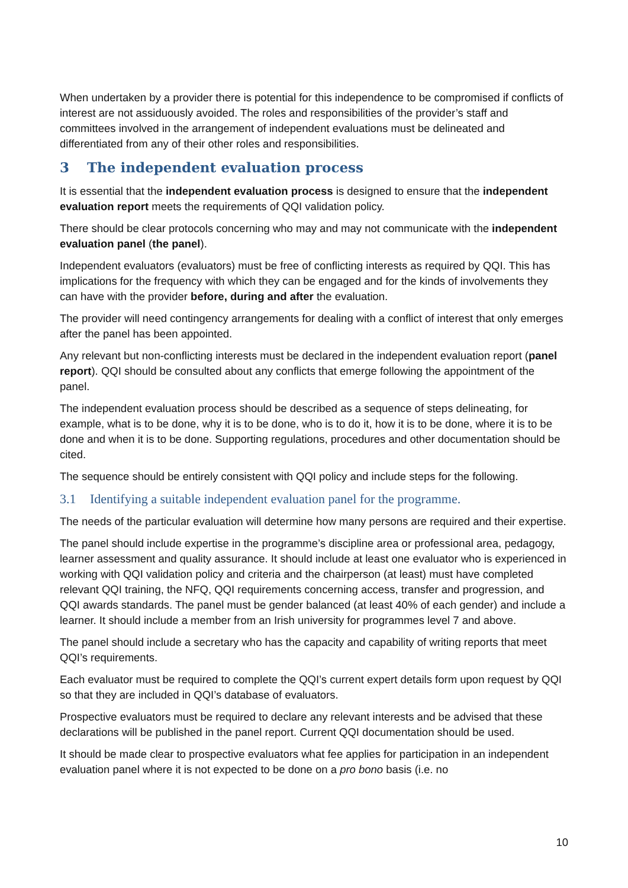When undertaken by a provider there is potential for this independence to be compromised if conflicts of interest are not assiduously avoided. The roles and responsibilities of the provider’s staff and committees involved in the arrangement of independent evaluations must be delineated and differentiated from any of their other roles and responsibilities.
3 The independent evaluation process
It is essential that the independent evaluation process is designed to ensure that the independent evaluation report meets the requirements of QQI validation policy.
There should be clear protocols concerning who may and may not communicate with the independent evaluation panel (the panel).
Independent evaluators (evaluators) must be free of conflicting interests as required by QQI. This has implications for the frequency with which they can be engaged and for the kinds of involvements they can have with the provider before, during and after the evaluation.
The provider will need contingency arrangements for dealing with a conflict of interest that only emerges after the panel has been appointed.
Any relevant but non-conflicting interests must be declared in the independent evaluation report (panel report). QQI should be consulted about any conflicts that emerge following the appointment of the panel.
The independent evaluation process should be described as a sequence of steps delineating, for example, what is to be done, why it is to be done, who is to do it, how it is to be done, where it is to be done and when it is to be done. Supporting regulations, procedures and other documentation should be cited.
The sequence should be entirely consistent with QQI policy and include steps for the following.
3.1 Identifying a suitable independent evaluation panel for the programme.
The needs of the particular evaluation will determine how many persons are required and their expertise.
The panel should include expertise in the programme’s discipline area or professional area, pedagogy, learner assessment and quality assurance. It should include at least one evaluator who is experienced in working with QQI validation policy and criteria and the chairperson (at least) must have completed relevant QQI training, the NFQ, QQI requirements concerning access, transfer and progression, and QQI awards standards. The panel must be gender balanced (at least 40% of each gender) and include a learner. It should include a member from an Irish university for programmes level 7 and above.
The panel should include a secretary who has the capacity and capability of writing reports that meet QQI’s requirements.
Each evaluator must be required to complete the QQI’s current expert details form upon request by QQI so that they are included in QQI’s database of evaluators.
Prospective evaluators must be required to declare any relevant interests and be advised that these declarations will be published in the panel report. Current QQI documentation should be used.
It should be made clear to prospective evaluators what fee applies for participation in an independent evaluation panel where it is not expected to be done on a pro bono basis (i.e. no
10